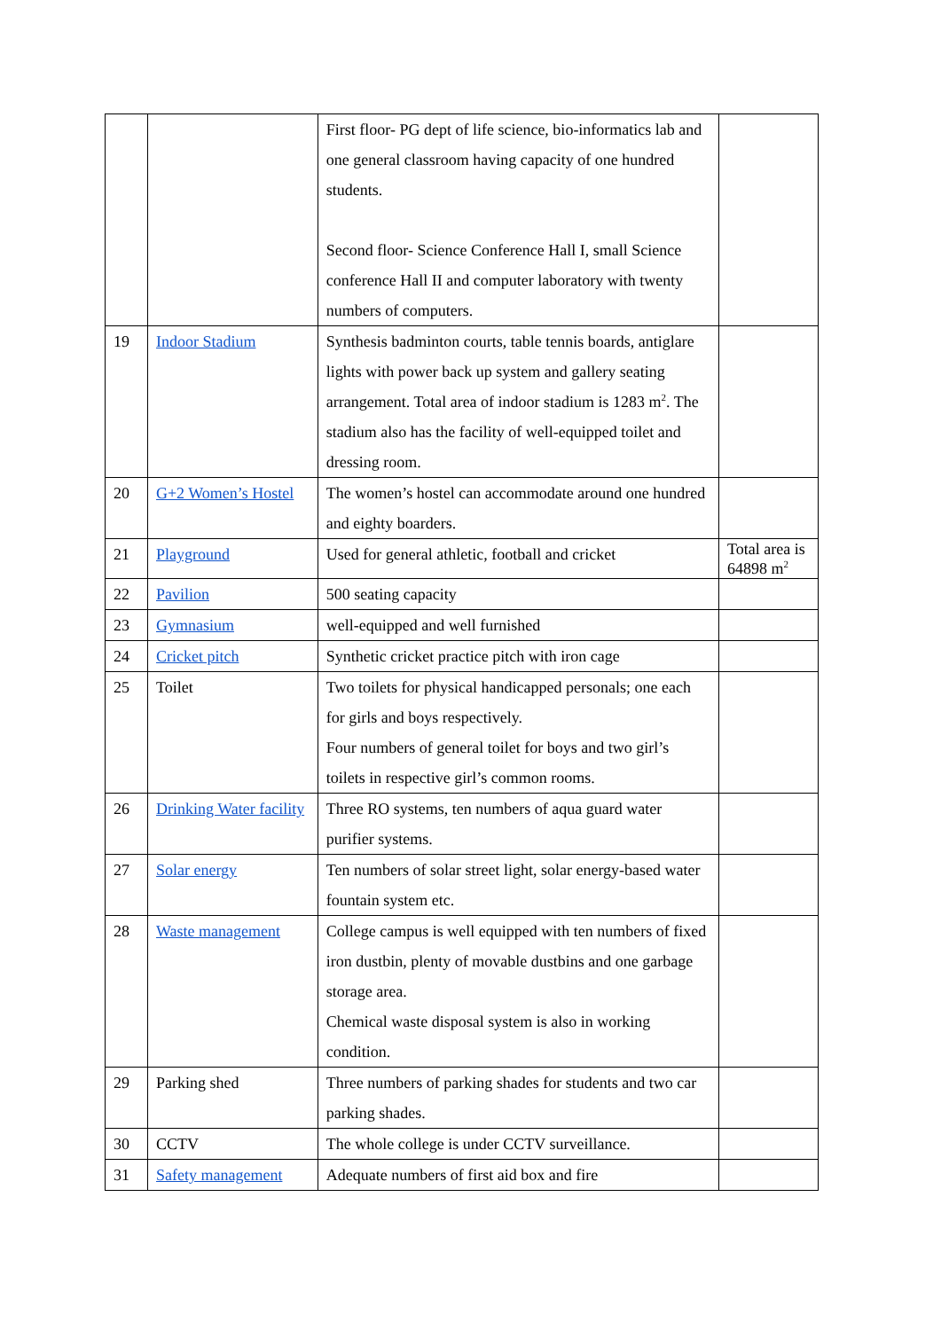| | | First floor- PG dept of life science, bio-informatics lab and one general classroom having capacity of one hundred students. Second floor- Science Conference Hall I, small Science conference Hall II and computer laboratory with twenty numbers of computers. | |
| 19 | Indoor Stadium | Synthesis badminton courts, table tennis boards, antiglare lights with power back up system and gallery seating arrangement. Total area of indoor stadium is 1283 m<sup>2</sup>. The stadium also has the facility of well-equipped toilet and dressing room. | |
| 20 | G+2 Women’s Hostel | The women’s hostel can accommodate around one hundred and eighty boarders. | |
| 21 | Playground | Used for general athletic, football and cricket | Total area is 64898 m<sup>2</sup> |
| 22 | Pavilion | 500 seating capacity | |
| 23 | Gymnasium | well-equipped and well furnished | |
| 24 | Cricket pitch | Synthetic cricket practice pitch with iron cage | |
| 25 | Toilet | Two toilets for physical handicapped personals; one each for girls and boys respectively. Four numbers of general toilet for boys and two girl’s toilets in respective girl’s common rooms. | |
| 26 | Drinking Water facility | Three RO systems, ten numbers of aqua guard water purifier systems. | |
| 27 | Solar energy | Ten numbers of solar street light, solar energy-based water fountain system etc. | |
| 28 | Waste management | College campus is well equipped with ten numbers of fixed iron dustbin, plenty of movable dustbins and one garbage storage area. Chemical waste disposal system is also in working condition. | |
| 29 | Parking shed | Three numbers of parking shades for students and two car parking shades. | |
| 30 | CCTV | The whole college is under CCTV surveillance. | |
| 31 | Safety management | Adequate numbers of first aid box and fire | |